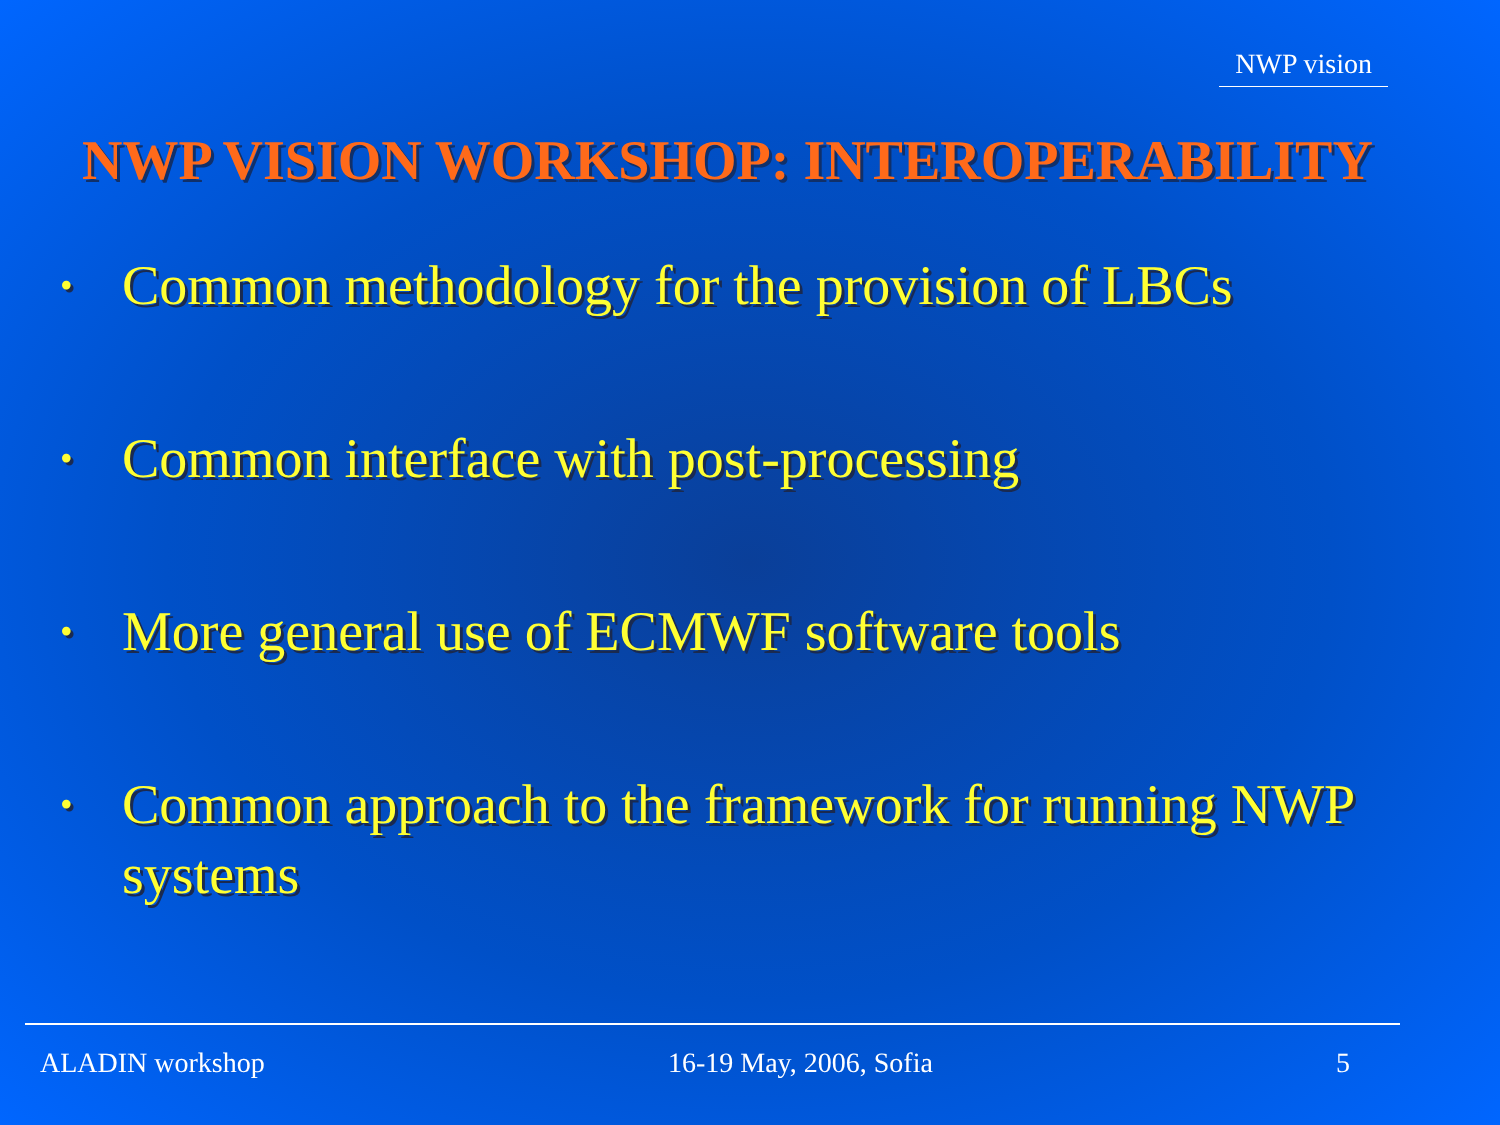NWP vision
NWP VISION WORKSHOP: INTEROPERABILITY
• Common methodology for the provision of LBCs
• Common interface with post-processing
• More general use of ECMWF software tools
• Common approach to the framework for running NWP systems
ALADIN workshop 16-19 May, 2006, Sofia 5